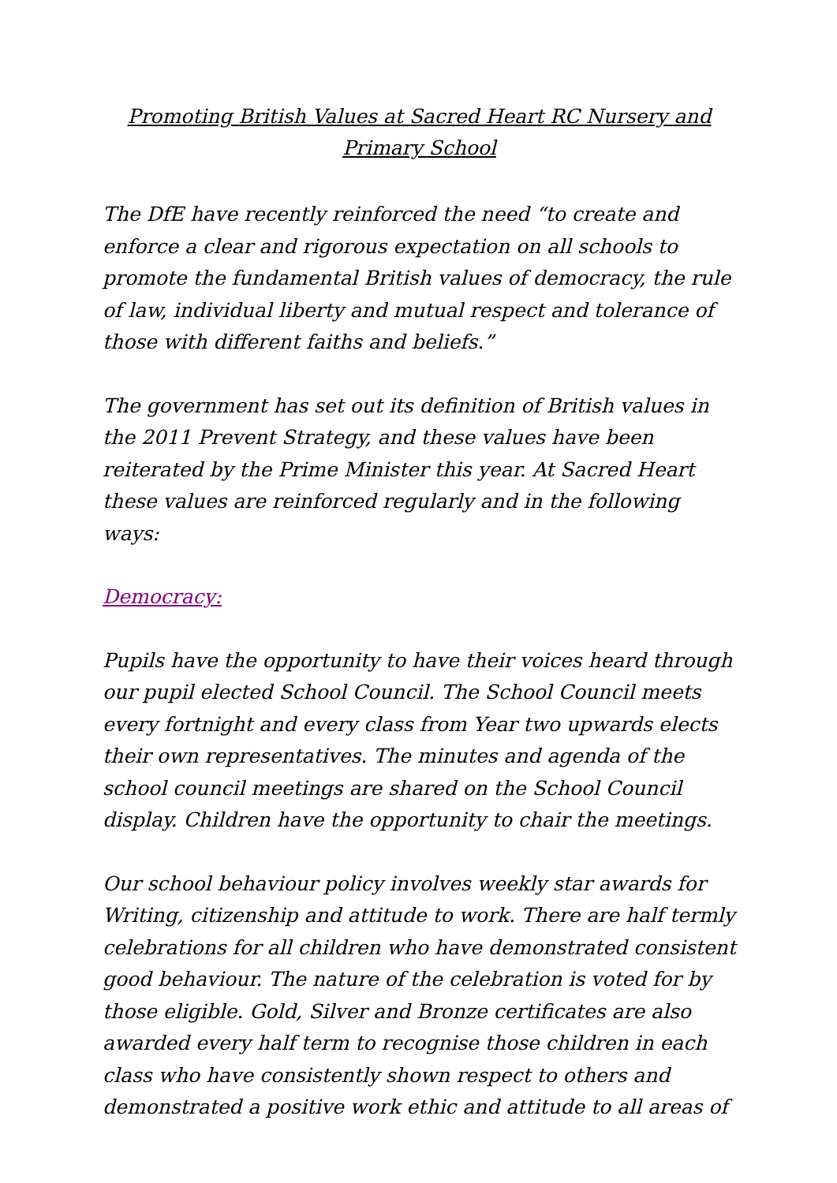Promoting British Values at Sacred Heart RC Nursery and Primary School
The DfE have recently reinforced the need “to create and enforce a clear and rigorous expectation on all schools to promote the fundamental British values of democracy, the rule of law, individual liberty and mutual respect and tolerance of those with different faiths and beliefs.”
The government has set out its definition of British values in the 2011 Prevent Strategy, and these values have been reiterated by the Prime Minister this year. At Sacred Heart these values are reinforced regularly and in the following ways:
Democracy:
Pupils have the opportunity to have their voices heard through our pupil elected School Council. The School Council meets every fortnight and every class from Year two upwards elects their own representatives. The minutes and agenda of the school council meetings are shared on the School Council display. Children have the opportunity to chair the meetings.
Our school behaviour policy involves weekly star awards for Writing, citizenship and attitude to work. There are half termly celebrations for all children who have demonstrated consistent good behaviour. The nature of the celebration is voted for by those eligible. Gold, Silver and Bronze certificates are also awarded every half term to recognise those children in each class who have consistently shown respect to others and demonstrated a positive work ethic and attitude to all areas of